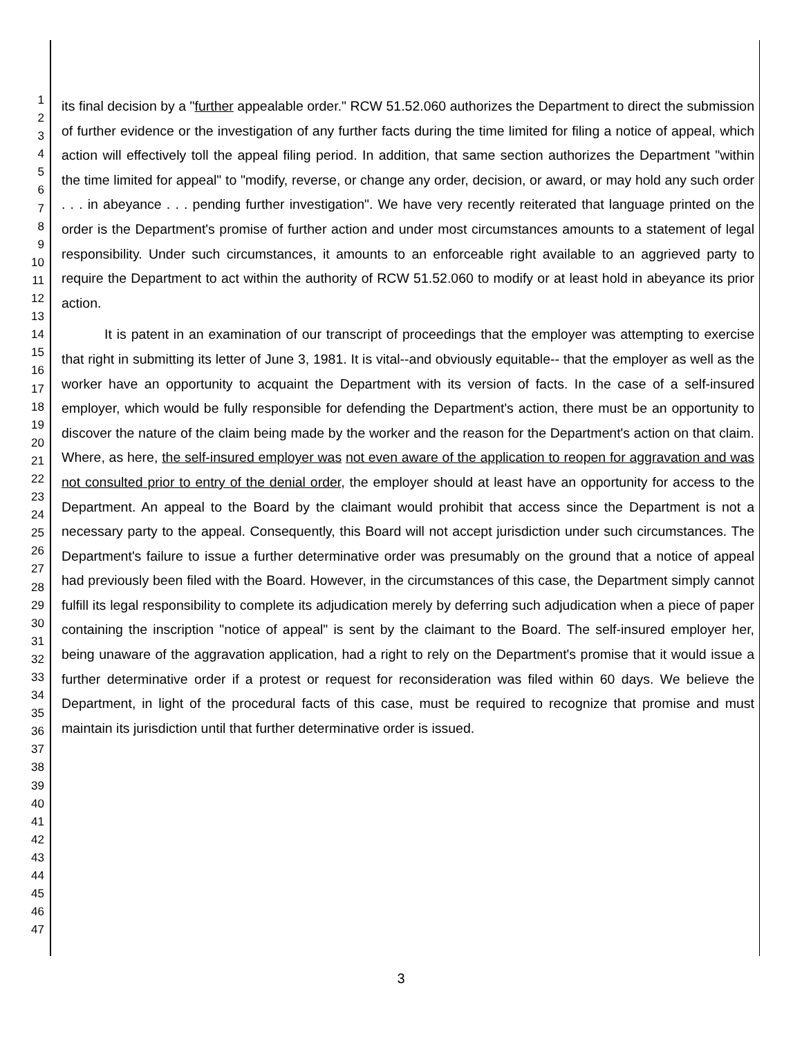1
2
3
4
5
6
7
8
9
10
11
12
13
14
15
16
17
18
19
20
21
22
23
24
25
26
27
28
29
30
31
32
33
34
35
36
37
38
39
40
41
42
43
44
45
46
47
its final decision by a "further appealable order." RCW 51.52.060 authorizes the Department to direct the submission of further evidence or the investigation of any further facts during the time limited for filing a notice of appeal, which action will effectively toll the appeal filing period. In addition, that same section authorizes the Department "within the time limited for appeal" to "modify, reverse, or change any order, decision, or award, or may hold any such order . . . in abeyance . . . pending further investigation". We have very recently reiterated that language printed on the order is the Department's promise of further action and under most circumstances amounts to a statement of legal responsibility. Under such circumstances, it amounts to an enforceable right available to an aggrieved party to require the Department to act within the authority of RCW 51.52.060 to modify or at least hold in abeyance its prior action.
It is patent in an examination of our transcript of proceedings that the employer was attempting to exercise that right in submitting its letter of June 3, 1981. It is vital--and obviously equitable-- that the employer as well as the worker have an opportunity to acquaint the Department with its version of facts. In the case of a self-insured employer, which would be fully responsible for defending the Department's action, there must be an opportunity to discover the nature of the claim being made by the worker and the reason for the Department's action on that claim. Where, as here, the self-insured employer was not even aware of the application to reopen for aggravation and was not consulted prior to entry of the denial order, the employer should at least have an opportunity for access to the Department. An appeal to the Board by the claimant would prohibit that access since the Department is not a necessary party to the appeal. Consequently, this Board will not accept jurisdiction under such circumstances. The Department's failure to issue a further determinative order was presumably on the ground that a notice of appeal had previously been filed with the Board. However, in the circumstances of this case, the Department simply cannot fulfill its legal responsibility to complete its adjudication merely by deferring such adjudication when a piece of paper containing the inscription "notice of appeal" is sent by the claimant to the Board. The self-insured employer her, being unaware of the aggravation application, had a right to rely on the Department's promise that it would issue a further determinative order if a protest or request for reconsideration was filed within 60 days. We believe the Department, in light of the procedural facts of this case, must be required to recognize that promise and must maintain its jurisdiction until that further determinative order is issued.
3